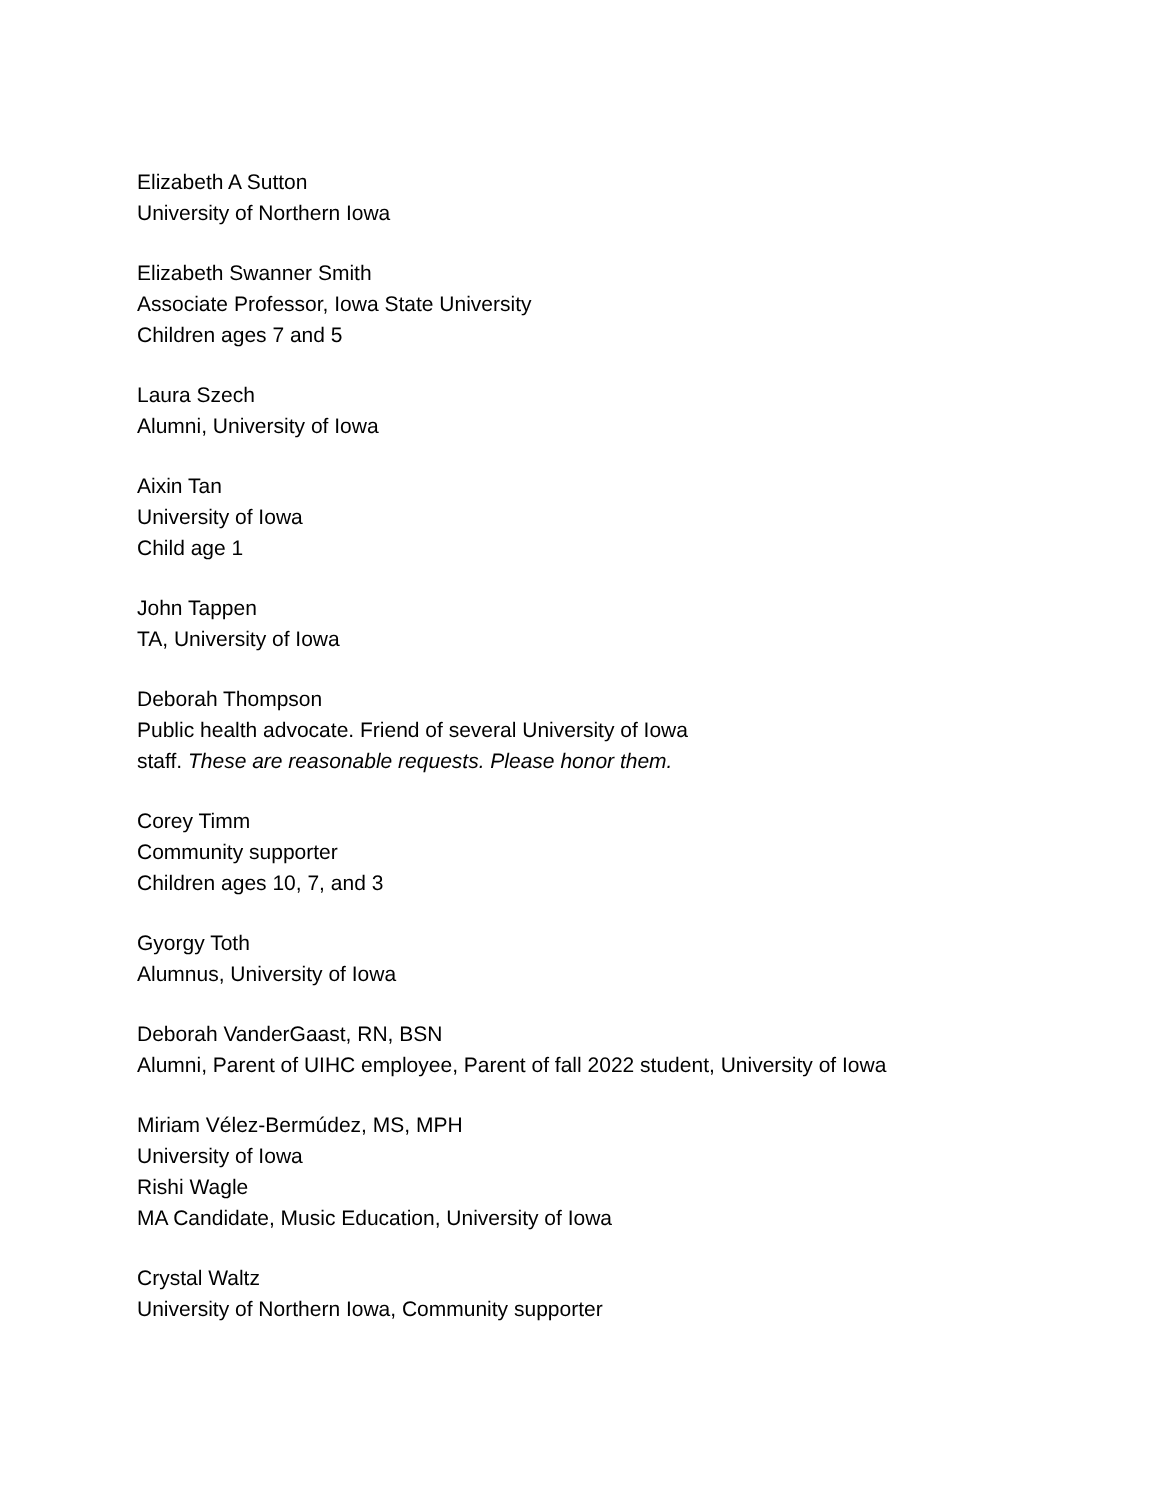Elizabeth A Sutton
University of Northern Iowa
Elizabeth Swanner Smith
Associate Professor, Iowa State University
Children ages 7 and 5
Laura Szech
Alumni, University of Iowa
Aixin Tan
University of Iowa
Child age 1
John Tappen
TA, University of Iowa
Deborah Thompson
Public health advocate. Friend of several University of Iowa
staff. These are reasonable requests. Please honor them.
Corey Timm
Community supporter
Children ages 10, 7, and 3
Gyorgy Toth
Alumnus, University of Iowa
Deborah VanderGaast, RN, BSN
Alumni, Parent of UIHC employee, Parent of fall 2022 student, University of Iowa
Miriam Vélez-Bermúdez, MS, MPH
University of Iowa
Rishi Wagle
MA Candidate, Music Education, University of Iowa
Crystal Waltz
University of Northern Iowa, Community supporter